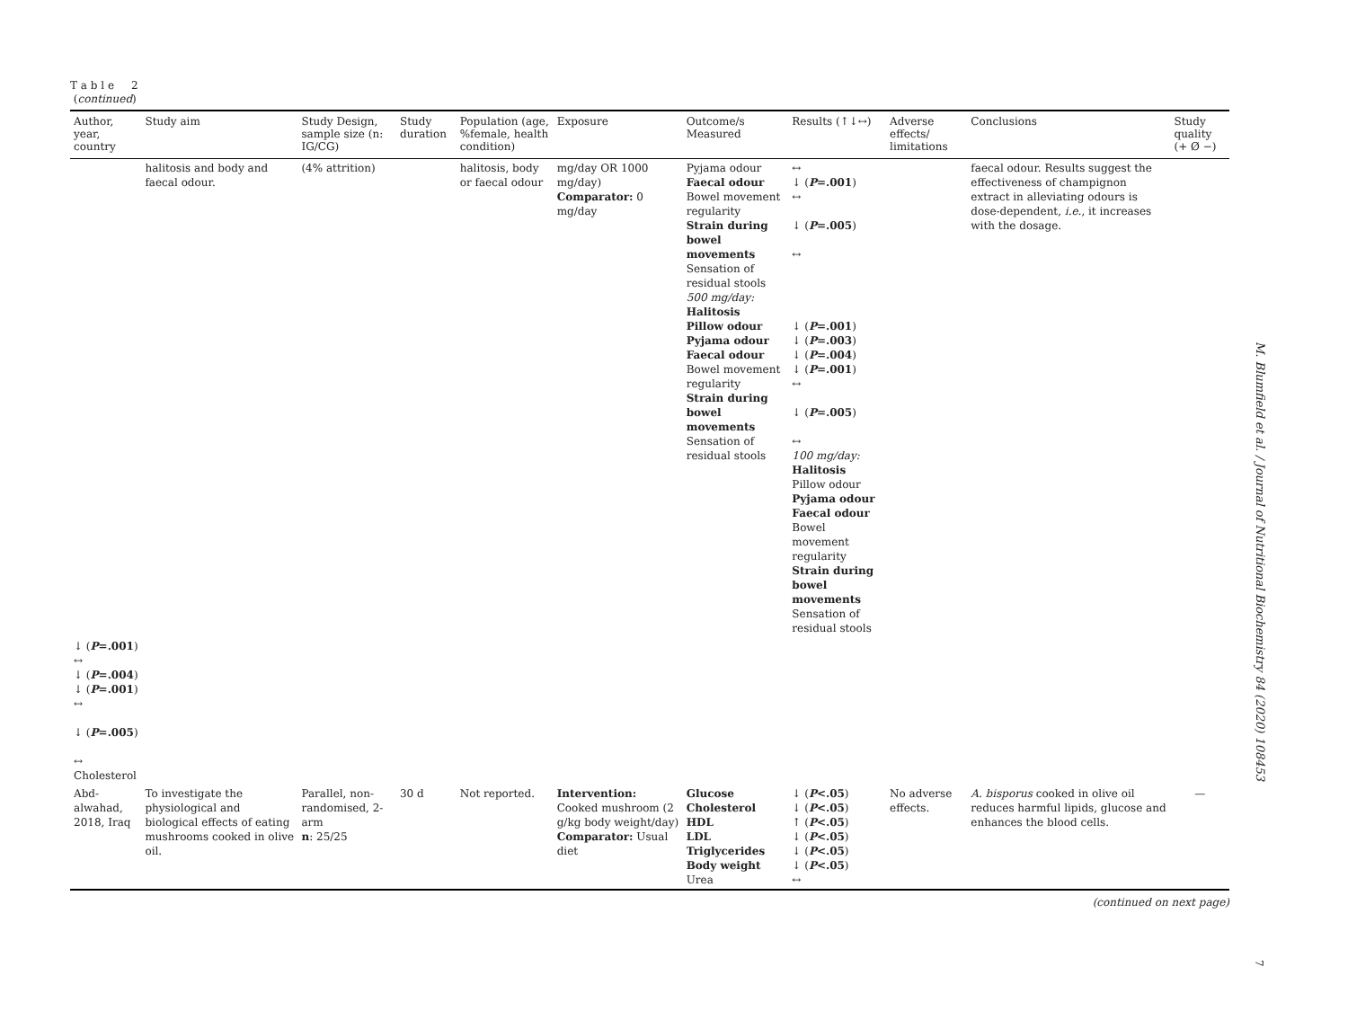T a b l e 2
(continued)
| Author, year, country | Study aim | Study Design, sample size (n: IG/CG) | Study duration | Population (age, %female, health condition) | Exposure | Outcome/s Measured | Results (↑↓↔) | Adverse effects/ limitations | Conclusions | Study quality (+ Ø −) |
| --- | --- | --- | --- | --- | --- | --- | --- | --- | --- | --- |
| | halitosis and body and faecal odour. | (4% attrition) | | halitosis, body or faecal odour | mg/day OR 1000 mg/day) Comparator: 0 mg/day | Pyjama odour Faecal odour Bowel movement regularity Strain during bowel movements Sensation of residual stools 500 mg/day: Halitosis Pillow odour Pyjama odour Faecal odour Bowel movement regularity Strain during bowel movements Sensation of residual stools | ↔ ↓ ( P =.001 ) ↔ ↓ ( P =.005 ) ↔ ↓ ( P =.001 ) ↓ ( P =.003 ) ↓ ( P =.004 ) ↓ ( P =.001 ) ↔ ↓ ( P =.005 ) ↔ 100 mg/day: Halitosis Pillow odour Pyjama odour Faecal odour Bowel movement regularity Strain during bowel movements Sensation of residual stools | | faecal odour. Results suggest the effectiveness of champignon extract in alleviating odours is dose-dependent, i.e. , it increases with the dosage. | |
| ↓ ( P =.001 ) ↔ ↓ ( P =.004 ) ↓ ( P =.001 ) ↔ ↓ ( P =.005 ) ↔ Cholesterol | | | | | | | | | | |
| Abd-alwahad, 2018, Iraq | To investigate the physiological and biological effects of eating mushrooms cooked in olive oil. | Parallel, non-randomised, 2-arm n : 25/25 | 30 d | Not reported. | Intervention: Cooked mushroom (2 g/kg body weight/day) Comparator: Usual diet | Glucose Cholesterol HDL LDL Triglycerides Body weight Urea | ↓ ( P <.05 ) ↓ ( P <.05 ) ↑ ( P <.05 ) ↓ ( P <.05 ) ↓ ( P <.05 ) ↓ ( P <.05 ) ↔ | No adverse effects. | A. bisporus cooked in olive oil reduces harmful lipids, glucose and enhances the blood cells. | — |
(continued on next page)
M. Blumfield et al. / Journal of Nutritional Biochemistry 84 (2020) 108453
7